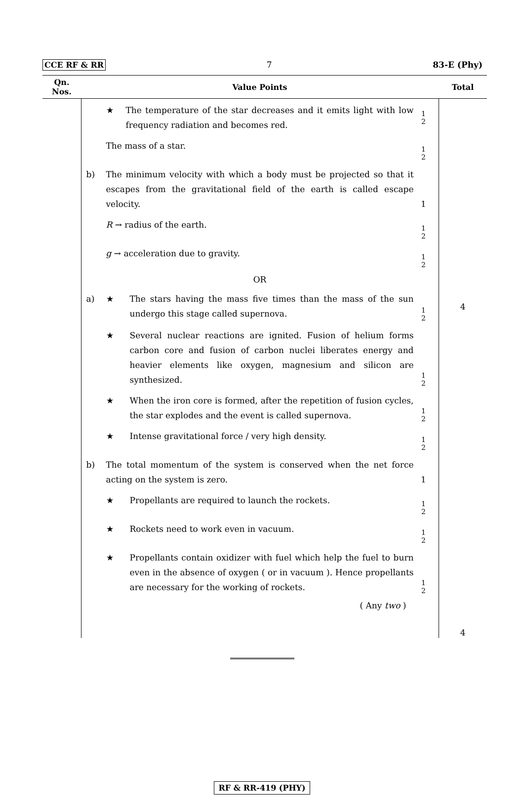CCE RF & RR 7 83-E (Phy)
| Qn. Nos. | Value Points | Total |
| --- | --- | --- |
| | ★ The temperature of the star decreases and it emits light with low frequency radiation and becomes red. 1 2 The mass of a star. 1 2 b) The minimum velocity with which a body must be projected so that it escapes from the gravitational field of the earth is called escape velocity. 1 R → radius of the earth. 1 2 g → acceleration due to gravity. 1 2 OR a) ★ The stars having the mass five times than the mass of the sun undergo this stage called supernova. 1 2 ★ Several nuclear reactions are ignited. Fusion of helium forms carbon core and fusion of carbon nuclei liberates energy and heavier elements like oxygen, magnesium and silicon are synthesized. 1 2 ★ When the iron core is formed, after the repetition of fusion cycles, the star explodes and the event is called supernova. 1 2 ★ Intense gravitational force / very high density. 1 2 b) The total momentum of the system is conserved when the net force acting on the system is zero. 1 ★ Propellants are required to launch the rockets. 1 2 ★ Rockets need to work even in vacuum. 1 2 ★ Propellants contain oxidizer with fuel which help the fuel to burn even in the absence of oxygen ( or in vacuum ). Hence propellants are necessary for the working of rockets. 1 2 ( Any two ) | 4 4 |
RF & RR-419 (PHY)